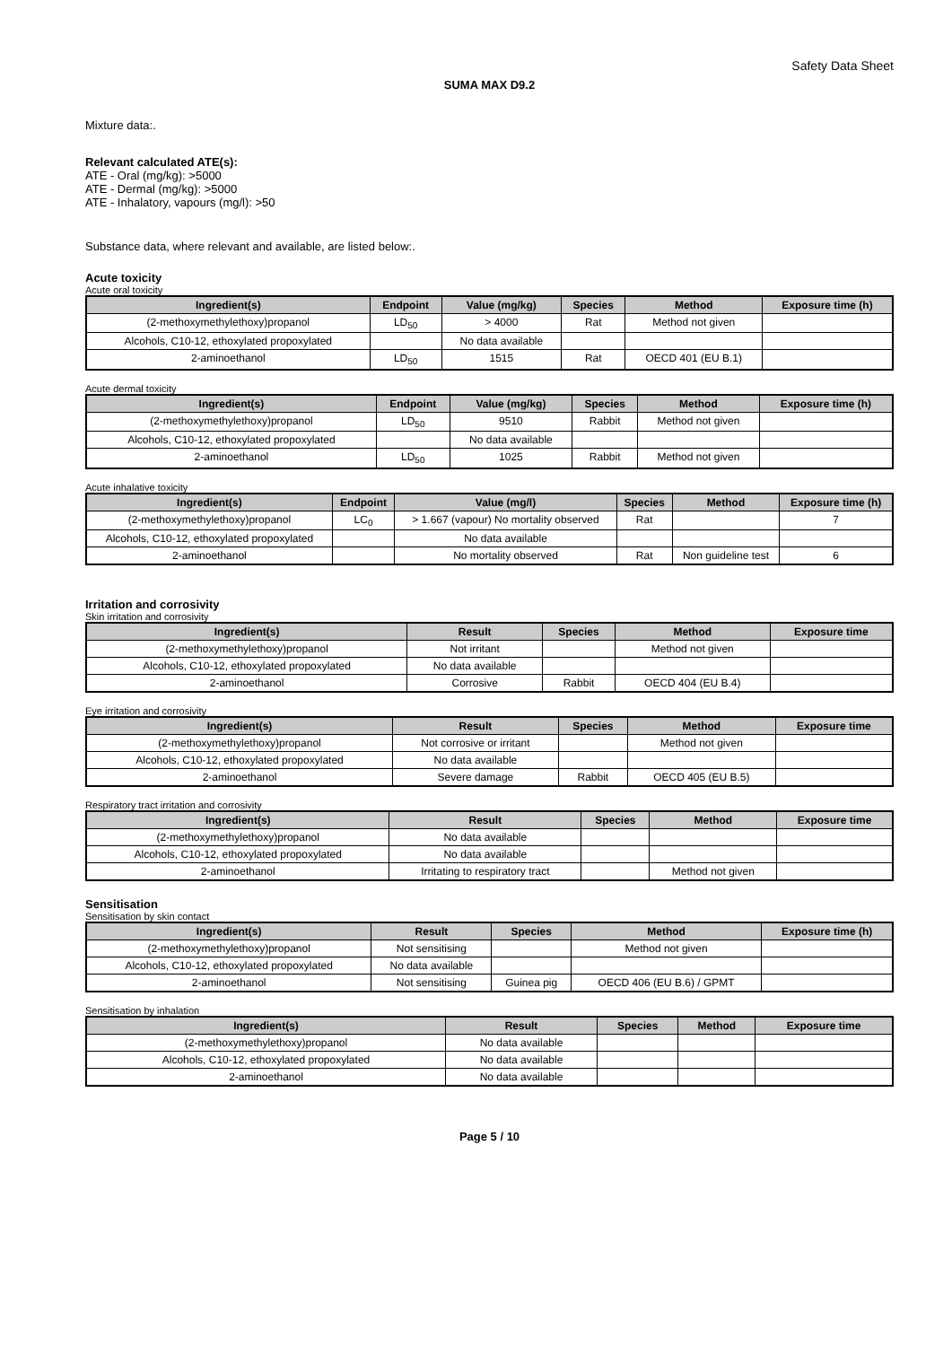Safety Data Sheet
SUMA MAX D9.2
Mixture data:.
Relevant calculated ATE(s):
ATE - Oral (mg/kg): >5000
ATE - Dermal (mg/kg): >5000
ATE - Inhalatory, vapours (mg/l): >50
Substance data, where relevant and available, are listed below:.
Acute toxicity
Acute oral toxicity
| Ingredient(s) | Endpoint | Value (mg/kg) | Species | Method | Exposure time (h) |
| --- | --- | --- | --- | --- | --- |
| (2-methoxymethylethoxy)propanol | LD<sub>50</sub> | > 4000 | Rat | Method not given | |
| Alcohols, C10-12, ethoxylated propoxylated | | No data available | | | |
| 2-aminoethanol | LD<sub>50</sub> | 1515 | Rat | OECD 401 (EU B.1) | |
Acute dermal toxicity
| Ingredient(s) | Endpoint | Value (mg/kg) | Species | Method | Exposure time (h) |
| --- | --- | --- | --- | --- | --- |
| (2-methoxymethylethoxy)propanol | LD<sub>50</sub> | 9510 | Rabbit | Method not given | |
| Alcohols, C10-12, ethoxylated propoxylated | | No data available | | | |
| 2-aminoethanol | LD<sub>50</sub> | 1025 | Rabbit | Method not given | |
Acute inhalative toxicity
| Ingredient(s) | Endpoint | Value (mg/l) | Species | Method | Exposure time (h) |
| --- | --- | --- | --- | --- | --- |
| (2-methoxymethylethoxy)propanol | LC<sub>0</sub> | > 1.667 (vapour) No mortality observed | Rat | | 7 |
| Alcohols, C10-12, ethoxylated propoxylated | | No data available | | | |
| 2-aminoethanol | | No mortality observed | Rat | Non guideline test | 6 |
Irritation and corrosivity
Skin irritation and corrosivity
| Ingredient(s) | Result | Species | Method | Exposure time |
| --- | --- | --- | --- | --- |
| (2-methoxymethylethoxy)propanol | Not irritant | | Method not given | |
| Alcohols, C10-12, ethoxylated propoxylated | No data available | | | |
| 2-aminoethanol | Corrosive | Rabbit | OECD 404 (EU B.4) | |
Eye irritation and corrosivity
| Ingredient(s) | Result | Species | Method | Exposure time |
| --- | --- | --- | --- | --- |
| (2-methoxymethylethoxy)propanol | Not corrosive or irritant | | Method not given | |
| Alcohols, C10-12, ethoxylated propoxylated | No data available | | | |
| 2-aminoethanol | Severe damage | Rabbit | OECD 405 (EU B.5) | |
Respiratory tract irritation and corrosivity
| Ingredient(s) | Result | Species | Method | Exposure time |
| --- | --- | --- | --- | --- |
| (2-methoxymethylethoxy)propanol | No data available | | | |
| Alcohols, C10-12, ethoxylated propoxylated | No data available | | | |
| 2-aminoethanol | Irritating to respiratory tract | | Method not given | |
Sensitisation
Sensitisation by skin contact
| Ingredient(s) | Result | Species | Method | Exposure time (h) |
| --- | --- | --- | --- | --- |
| (2-methoxymethylethoxy)propanol | Not sensitising | | Method not given | |
| Alcohols, C10-12, ethoxylated propoxylated | No data available | | | |
| 2-aminoethanol | Not sensitising | Guinea pig | OECD 406 (EU B.6) / GPMT | |
Sensitisation by inhalation
| Ingredient(s) | Result | Species | Method | Exposure time |
| --- | --- | --- | --- | --- |
| (2-methoxymethylethoxy)propanol | No data available | | | |
| Alcohols, C10-12, ethoxylated propoxylated | No data available | | | |
| 2-aminoethanol | No data available | | | |
Page 5 / 10